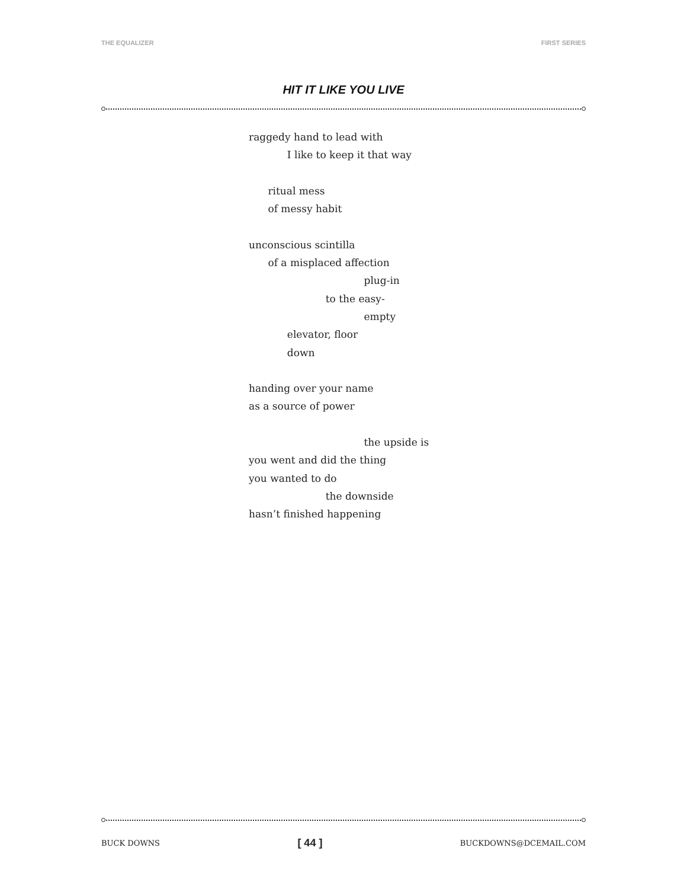THE EQUALIZER FIRST SERIES
HIT IT LIKE YOU LIVE
raggedy hand to lead with
I like to keep it that way
ritual mess
of messy habit
unconscious scintilla
of a misplaced affection
plug-in
to the easy-
empty
elevator, floor
down
handing over your name
as a source of power
the upside is
you went and did the thing
you wanted to do
the downside
hasn’t finished happening
BUCK DOWNS [ 44 ] BUCKDOWNS@DCEMAIL.COM